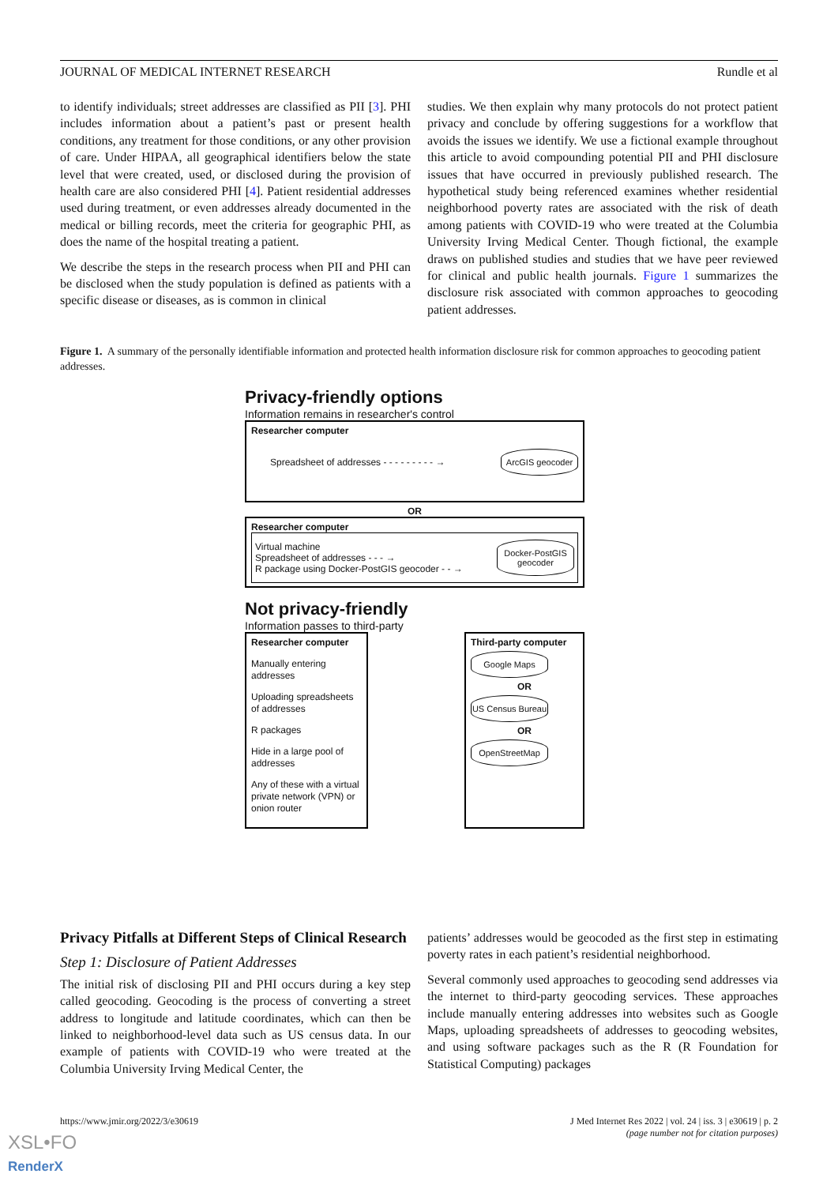JOURNAL OF MEDICAL INTERNET RESEARCH Rundle et al
to identify individuals; street addresses are classified as PII [3]. PHI includes information about a patient’s past or present health conditions, any treatment for those conditions, or any other provision of care. Under HIPAA, all geographical identifiers below the state level that were created, used, or disclosed during the provision of health care are also considered PHI [4]. Patient residential addresses used during treatment, or even addresses already documented in the medical or billing records, meet the criteria for geographic PHI, as does the name of the hospital treating a patient.
We describe the steps in the research process when PII and PHI can be disclosed when the study population is defined as patients with a specific disease or diseases, as is common in clinical
studies. We then explain why many protocols do not protect patient privacy and conclude by offering suggestions for a workflow that avoids the issues we identify. We use a fictional example throughout this article to avoid compounding potential PII and PHI disclosure issues that have occurred in previously published research. The hypothetical study being referenced examines whether residential neighborhood poverty rates are associated with the risk of death among patients with COVID-19 who were treated at the Columbia University Irving Medical Center. Though fictional, the example draws on published studies and studies that we have peer reviewed for clinical and public health journals. Figure 1 summarizes the disclosure risk associated with common approaches to geocoding patient addresses.
Figure 1. A summary of the personally identifiable information and protected health information disclosure risk for common approaches to geocoding patient addresses.
Privacy-friendly options
Information remains in researcher's control
Researcher computer
Spreadsheet of addresses - - - - - - - - - →
ArcGIS geocoder
OR
Researcher computer
Virtual machine
Spreadsheet of addresses - - - →
R package using Docker-PostGIS geocoder - - →
Docker-PostGIS geocoder
Not privacy-friendly
Information passes to third-party
Researcher computer
Manually entering addresses
Uploading spreadsheets of addresses
R packages
Hide in a large pool of addresses
Any of these with a virtual private network (VPN) or onion router
Third-party computer
Google Maps
OR
US Census Bureau
OR
OpenStreetMap
Privacy Pitfalls at Different Steps of Clinical Research
Step 1: Disclosure of Patient Addresses
The initial risk of disclosing PII and PHI occurs during a key step called geocoding. Geocoding is the process of converting a street address to longitude and latitude coordinates, which can then be linked to neighborhood-level data such as US census data. In our example of patients with COVID-19 who were treated at the Columbia University Irving Medical Center, the
patients’ addresses would be geocoded as the first step in estimating poverty rates in each patient’s residential neighborhood.
Several commonly used approaches to geocoding send addresses via the internet to third-party geocoding services. These approaches include manually entering addresses into websites such as Google Maps, uploading spreadsheets of addresses to geocoding websites, and using software packages such as the R (R Foundation for Statistical Computing) packages
https://www.jmir.org/2022/3/e30619 J Med Internet Res 2022 | vol. 24 | iss. 3 | e30619 | p. 2
(page number not for citation purposes)
XSL•FO
RenderX